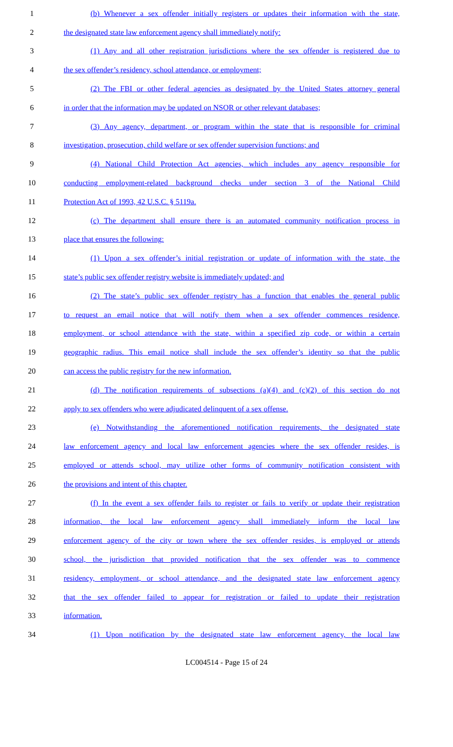1 (b) Whenever a sex offender initially registers or updates their information with the state,
2 the designated state law enforcement agency shall immediately notify:
3 (1) Any and all other registration jurisdictions where the sex offender is registered due to
4 the sex offender’s residency, school attendance, or employment;
5 (2) The FBI or other federal agencies as designated by the United States attorney general
6 in order that the information may be updated on NSOR or other relevant databases;
7 (3) Any agency, department, or program within the state that is responsible for criminal
8 investigation, prosecution, child welfare or sex offender supervision functions; and
9 (4) National Child Protection Act agencies, which includes any agency responsible for
10 conducting employment-related background checks under section 3 of the National Child
11 Protection Act of 1993, 42 U.S.C. § 5119a.
12 (c) The department shall ensure there is an automated community notification process in
13 place that ensures the following:
14 (1) Upon a sex offender’s initial registration or update of information with the state, the
15 state’s public sex offender registry website is immediately updated; and
16 (2) The state’s public sex offender registry has a function that enables the general public
17 to request an email notice that will notify them when a sex offender commences residence,
18 employment, or school attendance with the state, within a specified zip code, or within a certain
19 geographic radius. This email notice shall include the sex offender’s identity so that the public
20 can access the public registry for the new information.
21 (d) The notification requirements of subsections (a)(4) and (c)(2) of this section do not
22 apply to sex offenders who were adjudicated delinquent of a sex offense.
23 (e) Notwithstanding the aforementioned notification requirements, the designated state
24 law enforcement agency and local law enforcement agencies where the sex offender resides, is
25 employed or attends school, may utilize other forms of community notification consistent with
26 the provisions and intent of this chapter.
27 (f) In the event a sex offender fails to register or fails to verify or update their registration
28 information, the local law enforcement agency shall immediately inform the local law
29 enforcement agency of the city or town where the sex offender resides, is employed or attends
30 school, the jurisdiction that provided notification that the sex offender was to commence
31 residency, employment, or school attendance, and the designated state law enforcement agency
32 that the sex offender failed to appear for registration or failed to update their registration
33 information.
34 (1) Upon notification by the designated state law enforcement agency, the local law
LC004514 - Page 15 of 24